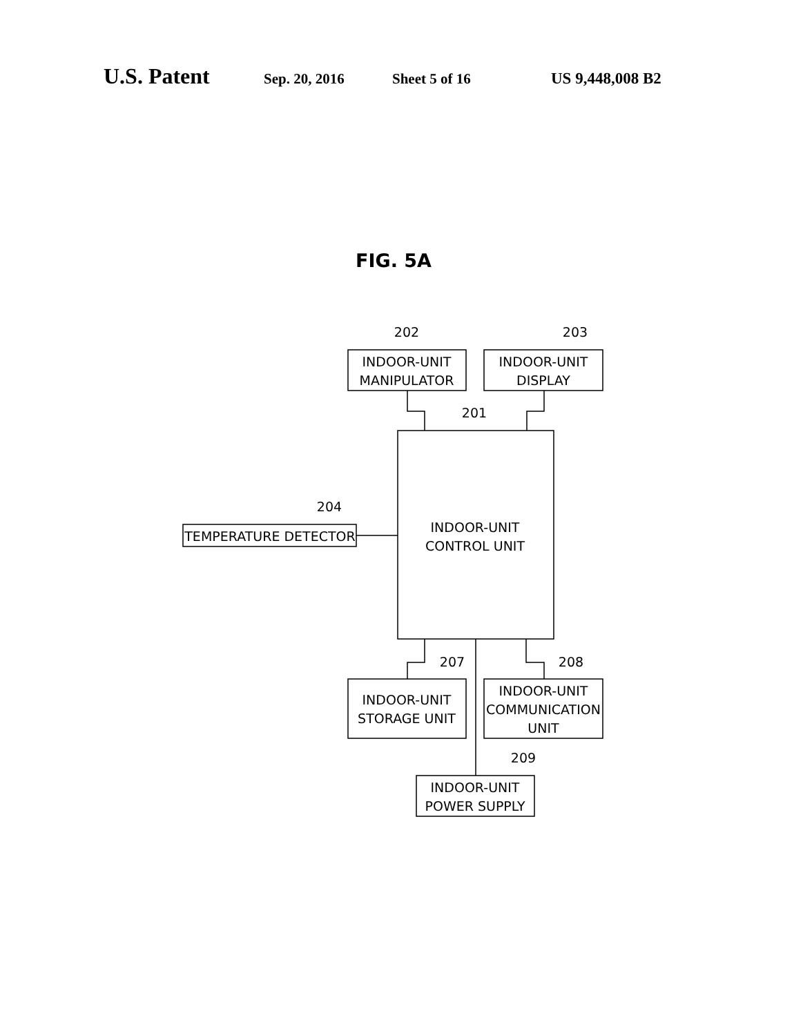U.S. Patent Sep. 20, 2016 Sheet 5 of 16 US 9,448,008 B2
FIG. 5A
202
INDOOR-UNIT
MANIPULATOR
203
INDOOR-UNIT
DISPLAY
201
INDOOR-UNIT
CONTROL UNIT
204
TEMPERATURE DETECTOR
207
INDOOR-UNIT
STORAGE UNIT
208
INDOOR-UNIT
COMMUNICATION
UNIT
209
INDOOR-UNIT
POWER SUPPLY